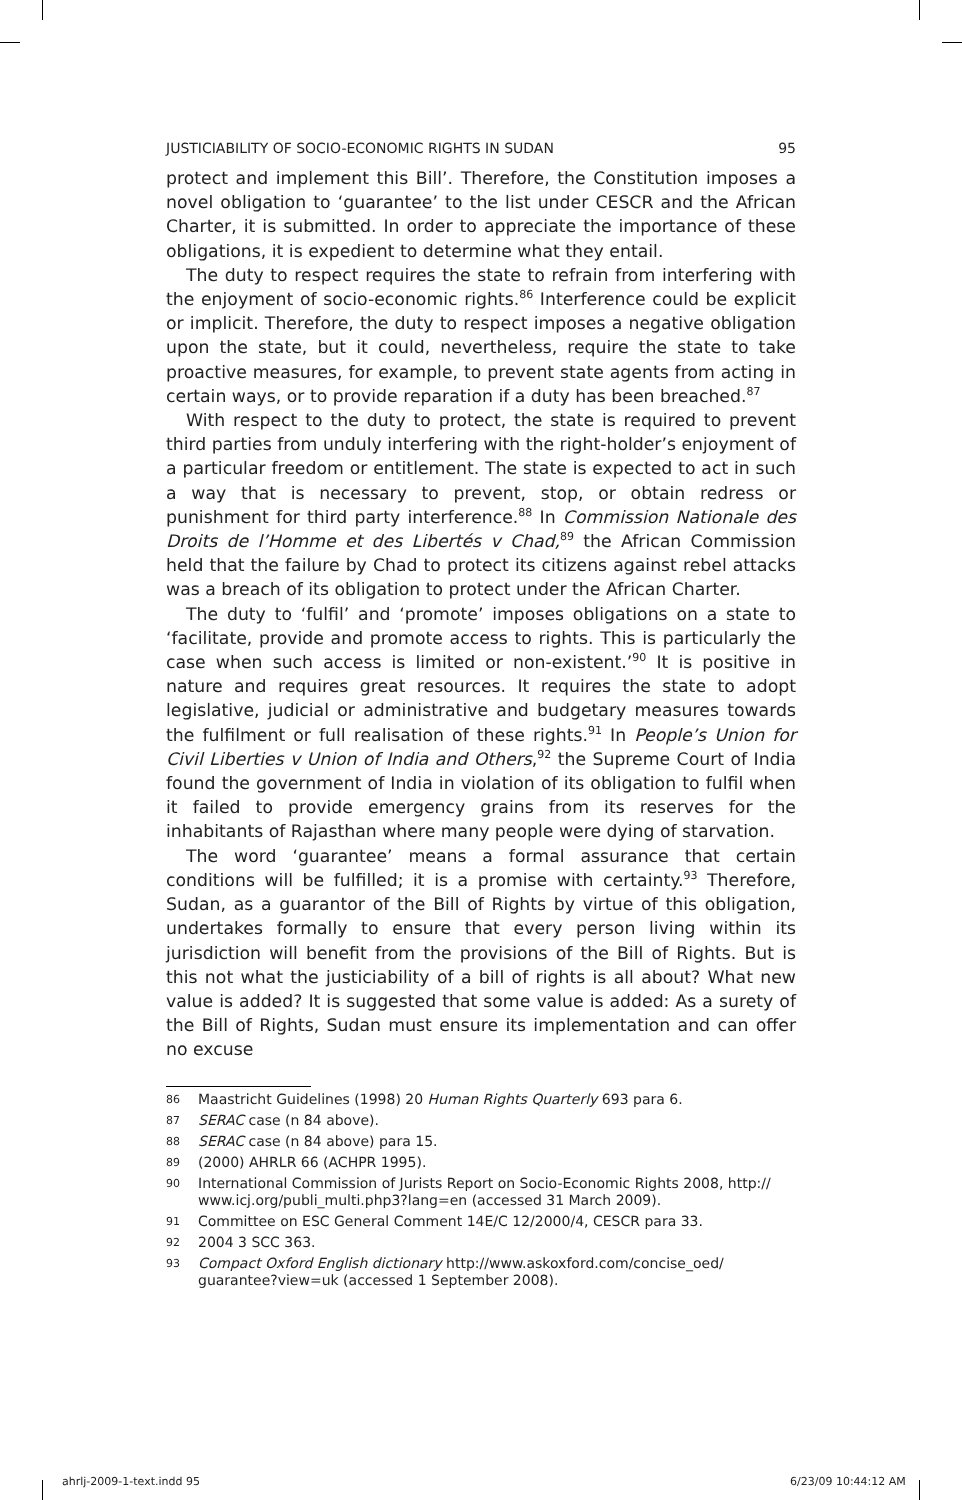JUSTICIABILITY OF SOCIO-ECONOMIC RIGHTS IN SUDAN 95
protect and implement this Bill’. Therefore, the Constitution imposes a novel obligation to ‘guarantee’ to the list under CESCR and the African Charter, it is submitted. In order to appreciate the importance of these obligations, it is expedient to determine what they entail.
The duty to respect requires the state to refrain from interfering with the enjoyment of socio-economic rights.<sup>86</sup> Interference could be explicit or implicit. Therefore, the duty to respect imposes a negative obligation upon the state, but it could, nevertheless, require the state to take proactive measures, for example, to prevent state agents from acting in certain ways, or to provide reparation if a duty has been breached.<sup>87</sup>
With respect to the duty to protect, the state is required to prevent third parties from unduly interfering with the right-holder’s enjoyment of a particular freedom or entitlement. The state is expected to act in such a way that is necessary to prevent, stop, or obtain redress or punishment for third party interference.<sup>88</sup> In Commission Nationale des Droits de l’Homme et des Libertés v Chad,<sup>89</sup> the African Commission held that the failure by Chad to protect its citizens against rebel attacks was a breach of its obligation to protect under the African Charter.
The duty to ‘fulfil’ and ‘promote’ imposes obligations on a state to ‘facilitate, provide and promote access to rights. This is particularly the case when such access is limited or non-existent.’<sup>90</sup> It is positive in nature and requires great resources. It requires the state to adopt legislative, judicial or administrative and budgetary measures towards the fulfilment or full realisation of these rights.<sup>91</sup> In People’s Union for Civil Liberties v Union of India and Others,<sup>92</sup> the Supreme Court of India found the government of India in violation of its obligation to fulfil when it failed to provide emergency grains from its reserves for the inhabitants of Rajasthan where many people were dying of starvation.
The word ‘guarantee’ means a formal assurance that certain conditions will be fulfilled; it is a promise with certainty.<sup>93</sup> Therefore, Sudan, as a guarantor of the Bill of Rights by virtue of this obligation, undertakes formally to ensure that every person living within its jurisdiction will benefit from the provisions of the Bill of Rights. But is this not what the justiciability of a bill of rights is all about? What new value is added? It is suggested that some value is added: As a surety of the Bill of Rights, Sudan must ensure its implementation and can offer no excuse
86 Maastricht Guidelines (1998) 20 Human Rights Quarterly 693 para 6.
87 SERAC case (n 84 above).
88 SERAC case (n 84 above) para 15.
89 (2000) AHRLR 66 (ACHPR 1995).
90 International Commission of Jurists Report on Socio-Economic Rights 2008, http:// www.icj.org/publi_multi.php3?lang=en (accessed 31 March 2009).
91 Committee on ESC General Comment 14E/C 12/2000/4, CESCR para 33.
92 2004 3 SCC 363.
93 Compact Oxford English dictionary http://www.askoxford.com/concise_oed/ guarantee?view=uk (accessed 1 September 2008).
ahrlj-2009-1-text.indd 95 6/23/09 10:44:12 AM